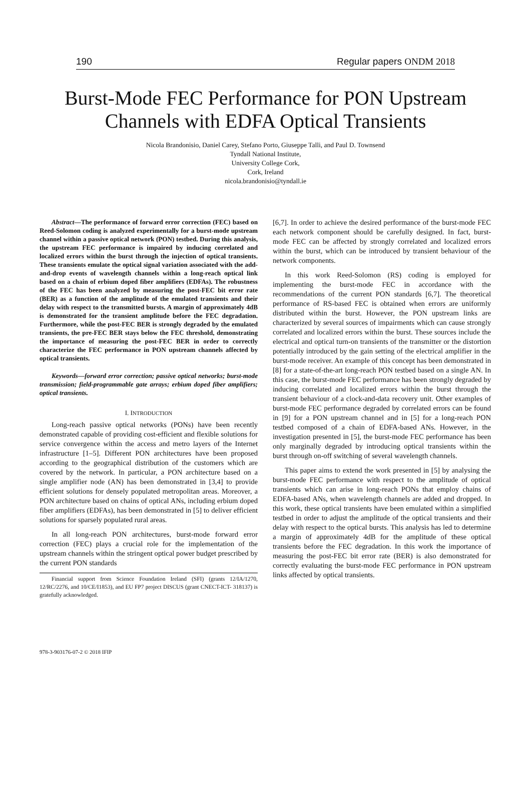190 Regular papers ONDM 2018
Burst-Mode FEC Performance for PON Upstream
Channels with EDFA Optical Transients
Nicola Brandonisio, Daniel Carey, Stefano Porto, Giuseppe Talli, and Paul D. Townsend
Tyndall National Institute,
University College Cork,
Cork, Ireland
nicola.brandonisio@tyndall.ie
Abstract—The performance of forward error correction (FEC) based on Reed-Solomon coding is analyzed experimentally for a burst-mode upstream channel within a passive optical network (PON) testbed. During this analysis, the upstream FEC performance is impaired by inducing correlated and localized errors within the burst through the injection of optical transients. These transients emulate the optical signal variation associated with the add-and-drop events of wavelength channels within a long-reach optical link based on a chain of erbium doped fiber amplifiers (EDFAs). The robustness of the FEC has been analyzed by measuring the post-FEC bit error rate (BER) as a function of the amplitude of the emulated transients and their delay with respect to the transmitted bursts. A margin of approximately 4dB is demonstrated for the transient amplitude before the FEC degradation. Furthermore, while the post-FEC BER is strongly degraded by the emulated transients, the pre-FEC BER stays below the FEC threshold, demonstrating the importance of measuring the post-FEC BER in order to correctly characterize the FEC performance in PON upstream channels affected by optical transients.
Keywords—forward error correction; passive optical networks; burst-mode transmission; field-programmable gate arrays; erbium doped fiber amplifiers; optical transients.
I. INTRODUCTION
Long-reach passive optical networks (PONs) have been recently demonstrated capable of providing cost-efficient and flexible solutions for service convergence within the access and metro layers of the Internet infrastructure [1–5]. Different PON architectures have been proposed according to the geographical distribution of the customers which are covered by the network. In particular, a PON architecture based on a single amplifier node (AN) has been demonstrated in [3,4] to provide efficient solutions for densely populated metropolitan areas. Moreover, a PON architecture based on chains of optical ANs, including erbium doped fiber amplifiers (EDFAs), has been demonstrated in [5] to deliver efficient solutions for sparsely populated rural areas.
In all long-reach PON architectures, burst-mode forward error correction (FEC) plays a crucial role for the implementation of the upstream channels within the stringent optical power budget prescribed by the current PON standards
Financial support from Science Foundation Ireland (SFI) (grants 12/IA/1270, 12/RC/2276, and 10/CE/I1853), and EU FP7 project DISCUS (grant CNECT-ICT- 318137) is gratefully acknowledged.
[6,7]. In order to achieve the desired performance of the burst-mode FEC each network component should be carefully designed. In fact, burst-mode FEC can be affected by strongly correlated and localized errors within the burst, which can be introduced by transient behaviour of the network components.
In this work Reed-Solomon (RS) coding is employed for implementing the burst-mode FEC in accordance with the recommendations of the current PON standards [6,7]. The theoretical performance of RS-based FEC is obtained when errors are uniformly distributed within the burst. However, the PON upstream links are characterized by several sources of impairments which can cause strongly correlated and localized errors within the burst. These sources include the electrical and optical turn-on transients of the transmitter or the distortion potentially introduced by the gain setting of the electrical amplifier in the burst-mode receiver. An example of this concept has been demonstrated in [8] for a state-of-the-art long-reach PON testbed based on a single AN. In this case, the burst-mode FEC performance has been strongly degraded by inducing correlated and localized errors within the burst through the transient behaviour of a clock-and-data recovery unit. Other examples of burst-mode FEC performance degraded by correlated errors can be found in [9] for a PON upstream channel and in [5] for a long-reach PON testbed composed of a chain of EDFA-based ANs. However, in the investigation presented in [5], the burst-mode FEC performance has been only marginally degraded by introducing optical transients within the burst through on-off switching of several wavelength channels.
This paper aims to extend the work presented in [5] by analysing the burst-mode FEC performance with respect to the amplitude of optical transients which can arise in long-reach PONs that employ chains of EDFA-based ANs, when wavelength channels are added and dropped. In this work, these optical transients have been emulated within a simplified testbed in order to adjust the amplitude of the optical transients and their delay with respect to the optical bursts. This analysis has led to determine a margin of approximately 4dB for the amplitude of these optical transients before the FEC degradation. In this work the importance of measuring the post-FEC bit error rate (BER) is also demonstrated for correctly evaluating the burst-mode FEC performance in PON upstream links affected by optical transients.
978-3-903176-07-2 © 2018 IFIP